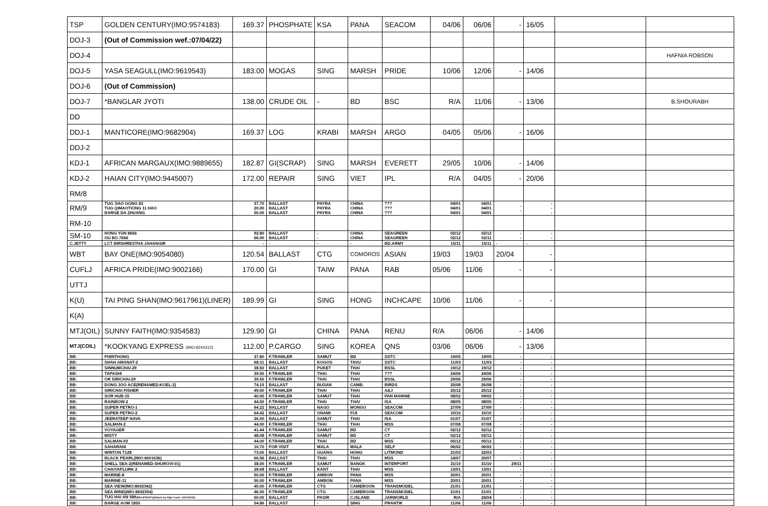| TSP | GOLDEN CENTURY(IMO:9574183) | 169.37 | PHOSPHATE | KSA | PANA | SEACOM | 04/06 | 06/06 | - | 16/05 | | |
| DOJ-3 | (Out of Commission wef.:07/04/22) | | | | | | | | | | | |
| DOJ-4 | | | | | | | | | | | | HAFNIA ROBSON |
| DOJ-5 | YASA SEAGULL(IMO:9619543) | 183.00 | MOGAS | SING | MARSH | PRIDE | 10/06 | 12/06 | - | 14/06 | | |
| DOJ-6 | (Out of Commission) | | | | | | | | | | | |
| DOJ-7 | *BANGLAR JYOTI | 138.00 | CRUDE OIL | - | BD | BSC | R/A | 11/06 | - | 13/06 | | B.SHOURABH |
| DD | | | | | | | | | | | | |
| DDJ-1 | MANTICORE(IMO:9682904) | 169.37 | LOG | KRABI | MARSH | ARGO | 04/05 | 05/06 | - | 16/06 | | |
| DDJ-2 | | | | | | | | | | | | |
| KDJ-1 | AFRICAN MARGAUX(IMO:9889655) | 182.87 | GI(SCRAP) | SING | MARSH | EVERETT | 29/05 | 10/06 | - | 14/06 | | |
| KDJ-2 | HAIAN CITY(IMO:9445007) | 172.00 | REPAIR | SING | VIET | IPL | R/A | 04/05 | - | 20/06 | | |
| RM/8 | | | | | | | | | | | | |
| RM/9 | TUG JIAO GONG 83 TUG QIMAOTIONG 11 HAO BARGE DA ZHUANG | 37.70 20.00 50.00 | BALLAST BALLAST BALLAST | PAYRA PAYRA PAYRA | CHINA CHINA CHINA | ??? ??? ??? | 04/01 04/01 04/01 | 04/01 04/01 04/01 | - - | - - - | | |
| RM-10 | | | | | | | | | | | | |
| SM-10 | HONG YUN 8666 OU BO 7666 | 92.80 66.00 | BALLAST BALLAST | - - | CHINA CHINA | SEAGREEN SEAGREEN | 02/12 02/12 | 02/12 02/11 | - - | - - | | |
| C.JETTY | LCT BIRSHRESTHA JAHANGIR | - | - | - | - | BD.ARMY | 15/11 | 15/11 | - | - | | |
| WBT | BAY ONE(IMO:9054080) | 120.54 | BALLAST | CTG | COMOROS | ASIAN | 19/03 | 19/03 | 20/04 | - | | |
| CUFLJ | AFRICA PRIDE(IMO:9002166) | 170.00 | GI | TAIW | PANA | RAB | 05/06 | 11/06 | - | - | | |
| UTTJ | | | | | | | | | | | | |
| K(U) | TAI PING SHAN(IMO:9617961)(LINER) | 189.99 | GI | SING | HONG | INCHCAPE | 10/06 | 11/06 | - | - | | |
| K(A) | | | | | | | | | | | | |
| MTJ(OIL) | SUNNY FAITH(IMO:9354583) | 129.90 | GI | CHINA | PANA | RENU | R/A | 06/06 | - | 14/06 | | |
| MTJ(COIL) | *KOOKYANG EXPRESS (IMO:9244312) | 112.00 | P.CARGO | SING | KOREA | QNS | 03/06 | 06/06 | - | 13/06 | | |
| BB: | PHINTHONG | 37.80 | F.TRAWLER | SAMUT | BD | SSTC | 19/05 | 19/05 | - | - | | |
| BB: | SHAH AMANAT-2 | 68.31 | BALLAST | KOGOS | TAVU | SSTC | 11/03 | 11/03 | - | - | | |
| BB: | SINNUMCHAI-29 | 38.50 | BALLAST | PUKET | THAI | BSSL | 19/12 | 19/12 | - | - | | |
| BB: | TAPASHI | 39.50 | F.TRAWLER | THAI | THAI | ??? | 24/06 | 24/06 | - | - | | |
| BB: | OR SIRICHAI-29 | 39.50 | F.TRAWLER | THAI | THAI | BSSL | 29/06 | 29/06 | - | - | | |
| BB: | DONG JOO ACE(RENAMED:KOEL-2) | 74.15 | BALLAST | BUSAN | CAMB. | BIRDS | 25/08 | 26/08 | - | - | | |
| BB: | SIRICHAI FISHER | 49.00 | F.TRAWLER | THAI | THAI | A&J | 25/12 | 25/12 | - | - | | |
| BB: | SOR HUB-15 | 40.00 | F.TRAWLER | SAMUT | THAI | PAN MARINE | 08/02 | 09/02 | - | - | | |
| BB: | RAINBOW-2 | 44.50 | F.TRAWLER | THAI | THAI | ISA | 08/05 | 08/05 | - | - | | |
| BB: | SUPER PETRO-1 | 64.22 | BALLAST | NAGO | MONGO | SEACOM | 27/09 | 27/09 | - | - | | |
| BB: | SUPER PETRO-2 | 64.42 | BALLAST | ONAMI | FIJI | SEACOM | 10/10 | 10/10 | - | - | | |
| BB: | JEERATEEP NAVA | 26.00 | BALLAST | SAMUT | THAI | ISA | 01/07 | 01/07 | - | - | | |
| BB: | SALMAN-2 | 44.00 | F.TRAWLER | THAI | THAI | MSS | 07/08 | 07/08 | - | - | | |
| BB: | VOYAGER | 41.44 | F.TRAWLER | SAMUT | BD | CT | 02/12 | 02/12 | - | - | | |
| BB: | MISTY | 48.08 | F.TRAWLER | SAMUT | BD | CT | 02/12 | 02/12 | - | - | | |
| BB: | SALMAN-03 | 44.00 | F.TRAWLER | THAI | BD | MSS | 05/12 | 05/12 | - | - | | |
| BB: | SAHARANI | 10.70 | FOR VISIT | MALA | MALA | SELF | 06/02 | 06/02 | - | - | | |
| BB: | WINTON T128 | 73.00 | BALLAST | GUANG | HONG | LITMOND | 21/03 | 22/03 | - | - | | |
| BB: | BLACK PEARL(IMO:6601636) | 66.56 | BALLAST | THAI | THAI | MSS | 14/07 | 20/07 | - | - | | |
| BB: | SHELL SEA-2(RENAMED:SHUROVI-01) | 38.00 | F.TRAWLER | SAMUT | BANGK | INTERPORT | 31/10 | 31/10 | 29/11 | - | | |
| BB: | CHAIYAPLURK 2 | 28.68 | BALLAST | KANT | THAI | MSS | 13/01 | 13/01 | - | - | | |
| BB: | MARINE-8 | 50.00 | F.TRAWLER | AMBON | PANA | MSS | 20/01 | 20/01 | - | - | | |
| BB: | MARINE-11 | 50.00 | F.TRAWLER | AMBON | PANA | MSS | 20/01 | 20/01 | - | - | | |
| BB: | SEA VIEW(IMO:8692342) | 45.00 | F.TRAWLER | CTG | CAMEROON | TRANSMODEL | 21/01 | 21/01 | - | - | | |
| BB: | SEA WIND(IMO:8692354) | 46.00 | F.TRAWLER | CTG | CAMEROON | TRANSMODEL | 21/01 | 21/01 | - | - | | |
| BB: | TUG HAI AN 589 (IMO:8780371)(Attach by High Court: 12/01/2022) | 50.00 | BALLAST | PASIR | C.ISLAND | JARWORLD | R/A | 24/04 | - | - | | |
| BB: | BARGE AOM 1855 | 54.86 | BALLAST | - | SING | PRANTIK | 11/06 | 11/06 | - | - | | |